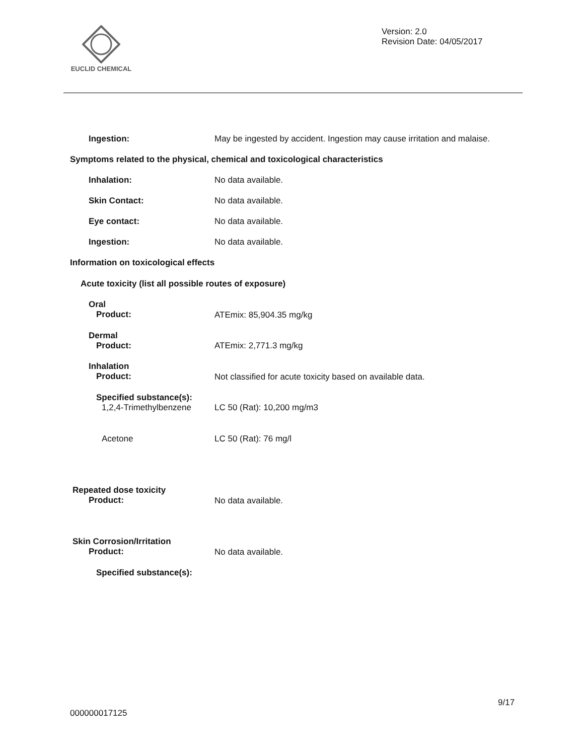EUCLID CHEMICAL
Version: 2.0
Revision Date: 04/05/2017
Ingestion:
May be ingested by accident. Ingestion may cause irritation and malaise.
Symptoms related to the physical, chemical and toxicological characteristics
Inhalation: No data available.
Skin Contact: No data available.
Eye contact: No data available.
Ingestion: No data available.
Information on toxicological effects
Acute toxicity (list all possible routes of exposure)
Oral
Product:
ATEmix: 85,904.35 mg/kg
Dermal
Product:
ATEmix: 2,771.3 mg/kg
Inhalation
Product:
Not classified for acute toxicity based on available data.
Specified substance(s):
1,2,4-Trimethylbenzene
LC 50 (Rat): 10,200 mg/m3
Acetone LC 50 (Rat): 76 mg/l
Repeated dose toxicity
Product:
No data available.
Skin Corrosion/Irritation
Product:
No data available.
Specified substance(s):
9/17
000000017125